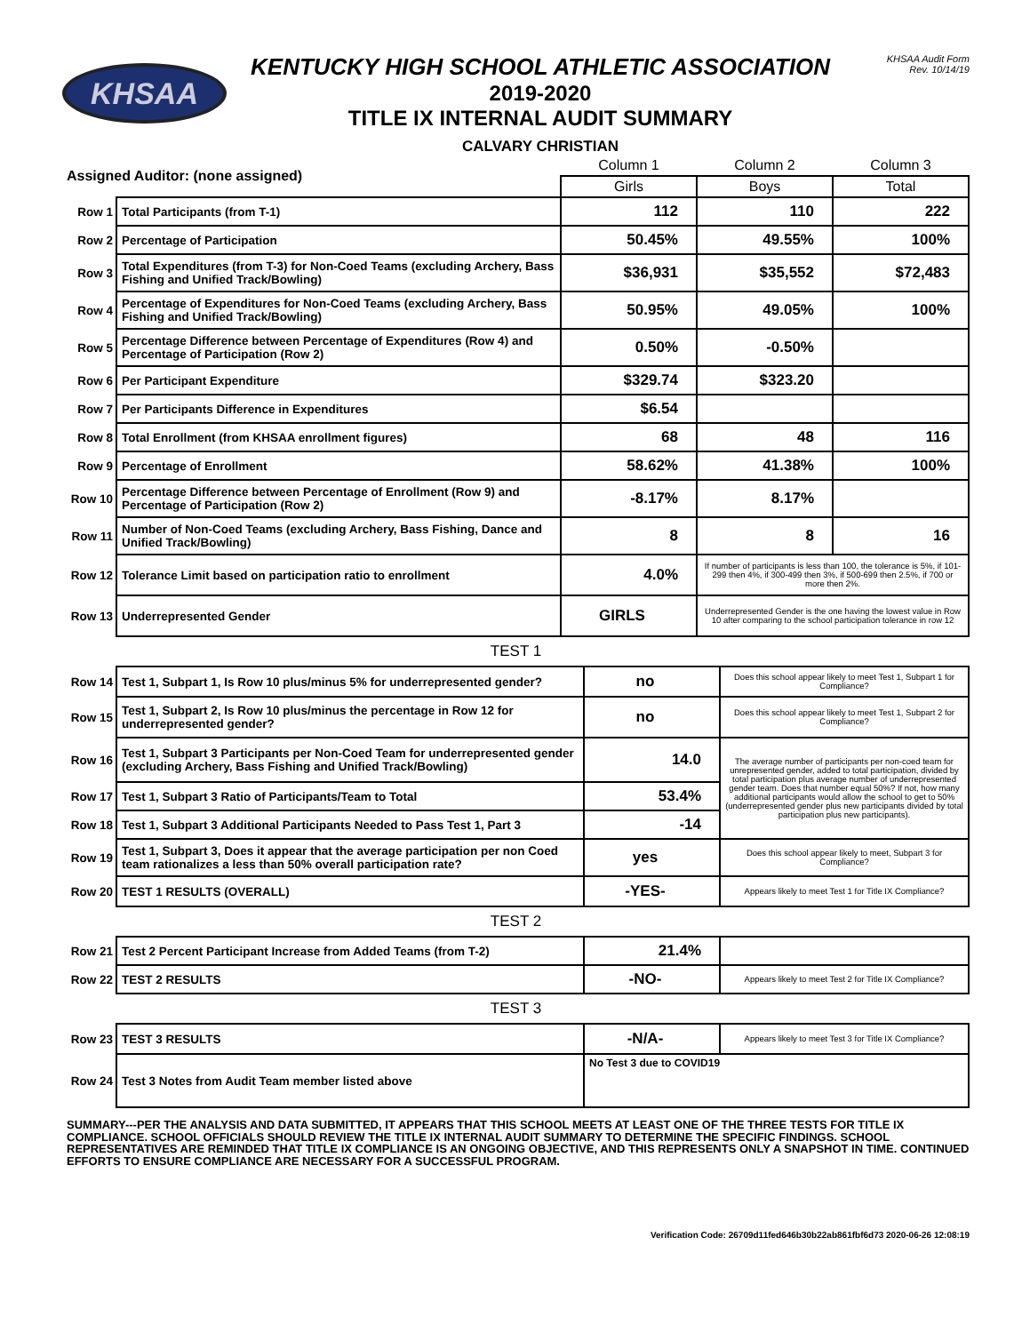KHSAA
KENTUCKY HIGH SCHOOL ATHLETIC ASSOCIATION
2019-2020
TITLE IX INTERNAL AUDIT SUMMARY
CALVARY CHRISTIAN
KHSAA Audit Form
Rev. 10/14/19
| Assigned Auditor: (none assigned) | | Column 1 | Column 2 | Column 3 |
| | | Girls | Boys | Total |
| Row 1 | Total Participants (from T-1) | 112 | 110 | 222 |
| Row 2 | Percentage of Participation | 50.45% | 49.55% | 100% |
| Row 3 | Total Expenditures (from T-3) for Non-Coed Teams (excluding Archery, Bass Fishing and Unified Track/Bowling) | $36,931 | $35,552 | $72,483 |
| Row 4 | Percentage of Expenditures for Non-Coed Teams (excluding Archery, Bass Fishing and Unified Track/Bowling) | 50.95% | 49.05% | 100% |
| Row 5 | Percentage Difference between Percentage of Expenditures (Row 4) and Percentage of Participation (Row 2) | 0.50% | -0.50% | |
| Row 6 | Per Participant Expenditure | $329.74 | $323.20 | |
| Row 7 | Per Participants Difference in Expenditures | $6.54 | | |
| Row 8 | Total Enrollment (from KHSAA enrollment figures) | 68 | 48 | 116 |
| Row 9 | Percentage of Enrollment | 58.62% | 41.38% | 100% |
| Row 10 | Percentage Difference between Percentage of Enrollment (Row 9) and Percentage of Participation (Row 2) | -8.17% | 8.17% | |
| Row 11 | Number of Non-Coed Teams (excluding Archery, Bass Fishing, Dance and Unified Track/Bowling) | 8 | 8 | 16 |
| Row 12 | Tolerance Limit based on participation ratio to enrollment | 4.0% | If number of participants is less than 100, the tolerance is 5%, if 101-299 then 4%, if 300-499 then 3%, if 500-699 then 2.5%, if 700 or more then 2%. | |
| Row 13 | Underrepresented Gender | GIRLS | Underrepresented Gender is the one having the lowest value in Row 10 after comparing to the school participation tolerance in row 12 | |
TEST 1
| Row 14 | Test 1, Subpart 1, Is Row 10 plus/minus 5% for underrepresented gender? | no | Does this school appear likely to meet Test 1, Subpart 1 for Compliance? |
| Row 15 | Test 1, Subpart 2, Is Row 10 plus/minus the percentage in Row 12 for underrepresented gender? | no | Does this school appear likely to meet Test 1, Subpart 2 for Compliance? |
| Row 16 | Test 1, Subpart 3 Participants per Non-Coed Team for underrepresented gender (excluding Archery, Bass Fishing and Unified Track/Bowling) | 14.0 | The average number of participants per non-coed team for unrepresented gender, added to total participation, divided by total participation plus average number of underrepresented gender team. Does that number equal 50%? If not, how many additional participants would allow the school to get to 50% (underrepresented gender plus new participants divided by total participation plus new participants). |
| Row 17 | Test 1, Subpart 3 Ratio of Participants/Team to Total | 53.4% | |
| Row 18 | Test 1, Subpart 3 Additional Participants Needed to Pass Test 1, Part 3 | -14 | |
| Row 19 | Test 1, Subpart 3, Does it appear that the average participation per non Coed team rationalizes a less than 50% overall participation rate? | yes | Does this school appear likely to meet, Subpart 3 for Compliance? |
| Row 20 | TEST 1 RESULTS (OVERALL) | -YES- | Appears likely to meet Test 1 for Title IX Compliance? |
TEST 2
| Row 21 | Test 2 Percent Participant Increase from Added Teams (from T-2) | 21.4% | |
| Row 22 | TEST 2 RESULTS | -NO- | Appears likely to meet Test 2 for Title IX Compliance? |
TEST 3
| Row 23 | TEST 3 RESULTS | -N/A- | Appears likely to meet Test 3 for Title IX Compliance? |
| Row 24 | Test 3 Notes from Audit Team member listed above | No Test 3 due to COVID19 | |
SUMMARY---PER THE ANALYSIS AND DATA SUBMITTED, IT APPEARS THAT THIS SCHOOL MEETS AT LEAST ONE OF THE THREE TESTS FOR TITLE IX COMPLIANCE. SCHOOL OFFICIALS SHOULD REVIEW THE TITLE IX INTERNAL AUDIT SUMMARY TO DETERMINE THE SPECIFIC FINDINGS. SCHOOL REPRESENTATIVES ARE REMINDED THAT TITLE IX COMPLIANCE IS AN ONGOING OBJECTIVE, AND THIS REPRESENTS ONLY A SNAPSHOT IN TIME. CONTINUED EFFORTS TO ENSURE COMPLIANCE ARE NECESSARY FOR A SUCCESSFUL PROGRAM.
Verification Code: 26709d11fed646b30b22ab861fbf6d73 2020-06-26 12:08:19